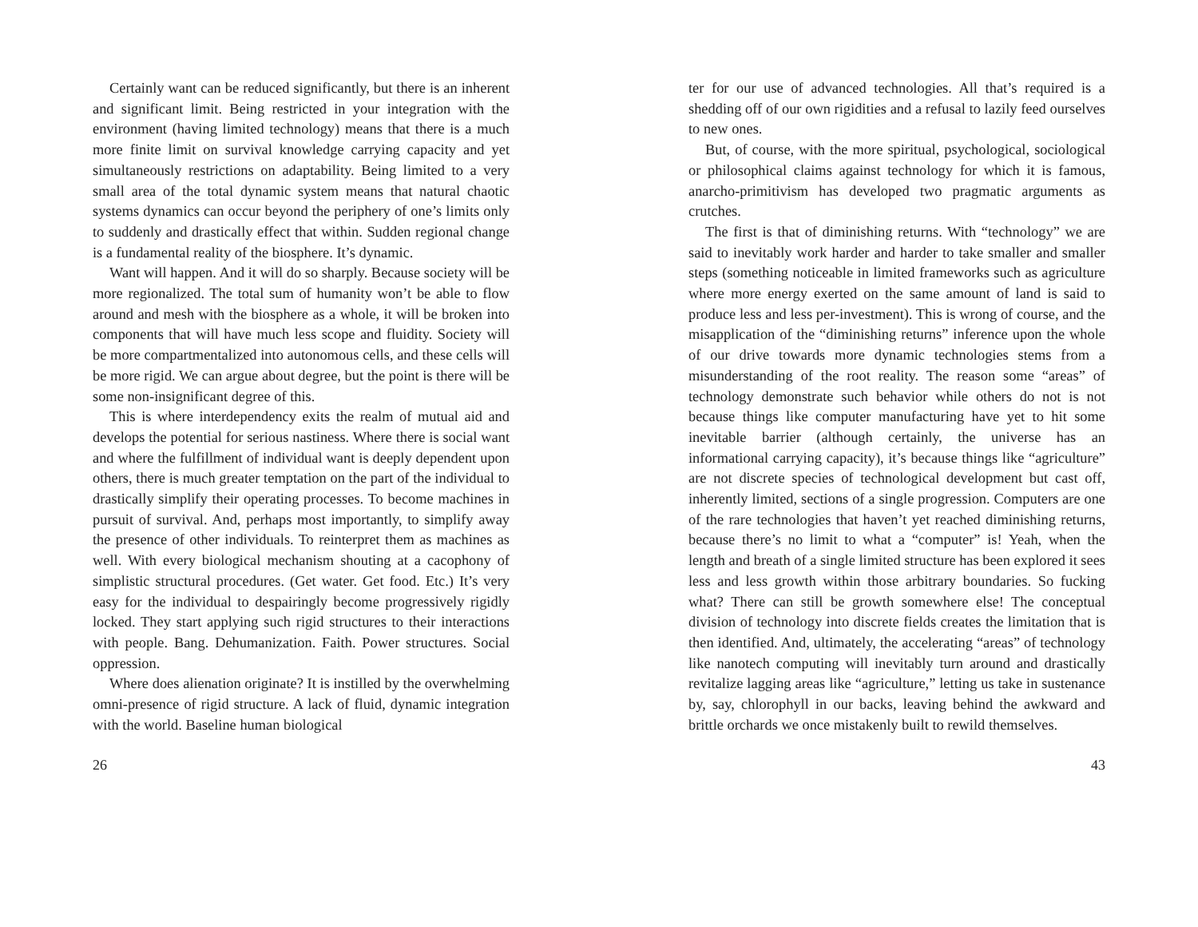Certainly want can be reduced significantly, but there is an inherent and significant limit. Being restricted in your integration with the environment (having limited technology) means that there is a much more finite limit on survival knowledge carrying capacity and yet simultaneously restrictions on adaptability. Being limited to a very small area of the total dynamic system means that natural chaotic systems dynamics can occur beyond the periphery of one’s limits only to suddenly and drastically effect that within. Sudden regional change is a fundamental reality of the biosphere. It’s dynamic.
Want will happen. And it will do so sharply. Because society will be more regionalized. The total sum of humanity won’t be able to flow around and mesh with the biosphere as a whole, it will be broken into components that will have much less scope and fluidity. Society will be more compartmentalized into autonomous cells, and these cells will be more rigid. We can argue about degree, but the point is there will be some non-insignificant degree of this.
This is where interdependency exits the realm of mutual aid and develops the potential for serious nastiness. Where there is social want and where the fulfillment of individual want is deeply dependent upon others, there is much greater temptation on the part of the individual to drastically simplify their operating processes. To become machines in pursuit of survival. And, perhaps most importantly, to simplify away the presence of other individuals. To reinterpret them as machines as well. With every biological mechanism shouting at a cacophony of simplistic structural procedures. (Get water. Get food. Etc.) It’s very easy for the individual to despairingly become progressively rigidly locked. They start applying such rigid structures to their interactions with people. Bang. Dehumanization. Faith. Power structures. Social oppression.
Where does alienation originate? It is instilled by the overwhelming omni-presence of rigid structure. A lack of fluid, dynamic integration with the world. Baseline human biological
26
ter for our use of advanced technologies. All that’s required is a shedding off of our own rigidities and a refusal to lazily feed ourselves to new ones.
But, of course, with the more spiritual, psychological, sociological or philosophical claims against technology for which it is famous, anarcho-primitivism has developed two pragmatic arguments as crutches.
The first is that of diminishing returns. With “technology” we are said to inevitably work harder and harder to take smaller and smaller steps (something noticeable in limited frameworks such as agriculture where more energy exerted on the same amount of land is said to produce less and less per-investment). This is wrong of course, and the misapplication of the “diminishing returns” inference upon the whole of our drive towards more dynamic technologies stems from a misunderstanding of the root reality. The reason some “areas” of technology demonstrate such behavior while others do not is not because things like computer manufacturing have yet to hit some inevitable barrier (although certainly, the universe has an informational carrying capacity), it’s because things like “agriculture” are not discrete species of technological development but cast off, inherently limited, sections of a single progression. Computers are one of the rare technologies that haven’t yet reached diminishing returns, because there’s no limit to what a “computer” is! Yeah, when the length and breath of a single limited structure has been explored it sees less and less growth within those arbitrary boundaries. So fucking what? There can still be growth somewhere else! The conceptual division of technology into discrete fields creates the limitation that is then identified. And, ultimately, the accelerating “areas” of technology like nanotech computing will inevitably turn around and drastically revitalize lagging areas like “agriculture,” letting us take in sustenance by, say, chlorophyll in our backs, leaving behind the awkward and brittle orchards we once mistakenly built to rewild themselves.
43